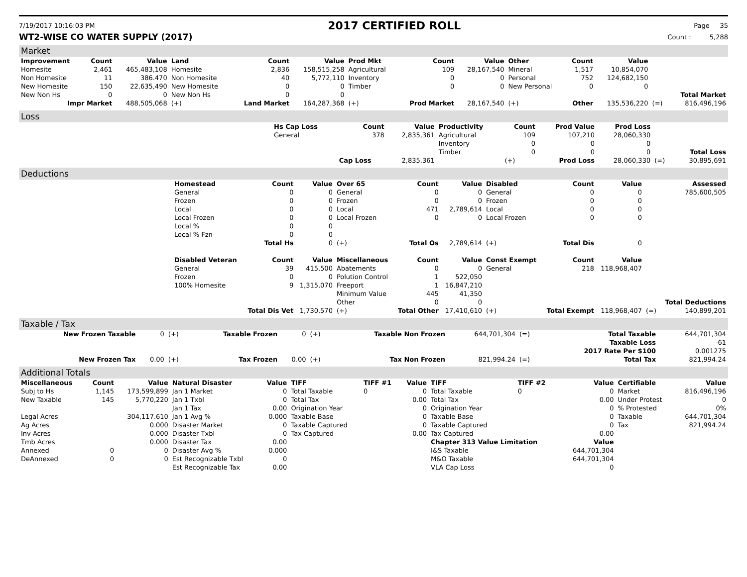7/19/2017 10:16:03 PM 2017 CERTIFIED ROLL Page 35
WT2-WISE CO WATER SUPPLY (2017) Count : 5,288
Market
| Improvement | Count | Value | Land | Count | Value | Prod Mkt | Count | Value | Other | Count | Value | | |
| --- | --- | --- | --- | --- | --- | --- | --- | --- | --- | --- | --- | --- | --- |
| Homesite | 2,461 | 465,483,108 | Homesite | 2,836 | 158,515,258 | Agricultural | 109 | 28,167,540 | Mineral | 1,517 | 10,854,070 | | |
| Non Homesite | 11 | 386.470 | Non Homesite | 40 | 5,772,110 | Inventory | 0 | 0 | Personal | 752 | 124,682,150 | | |
| New Homesite | 150 | 22,635,490 | New Homesite | 0 | 0 | Timber | 0 | 0 | New Personal | 0 | 0 | | |
| New Non Hs | 0 | 0 | New Non Hs | 0 | 0 | | | | | | | | Total Market |
| Impr Market | | 488,505,068 | (+) | Land Market | 164,287,368 | (+) | Prod Market | 28,167,540 | (+) | Other | 135,536,220 | (=) | 816,496,196 |
Loss
| | Hs Cap Loss | Count | Value | Productivity | Count | Prod Value | Prod Loss | | |
| | General | 378 | 2,835,361 | Agricultural | 109 | 107,210 | 28,060,330 | | |
| | | | | Inventory | 0 | 0 | 0 | | |
| | | | | Timber | 0 | 0 | 0 | | Total Loss |
| | | Cap Loss | 2,835,361 | | (+) | Prod Loss | 28,060,330 | (=) | 30,895,691 |
Deductions
| | Homestead | Count | Value | Over 65 | Count | Value | Disabled | Count | Value | | Assessed |
| | General | 0 | 0 | General | 0 | 0 | General | 0 | 0 | | 785,600,505 |
| | Frozen | 0 | 0 | Frozen | 0 | 0 | Frozen | 0 | 0 | | |
| | Local | 0 | 0 | Local | 471 | 2,789,614 | Local | 0 | 0 | | |
| | Local Frozen | 0 | 0 | Local Frozen | 0 | 0 | Local Frozen | 0 | 0 | | |
| | Local % | 0 | 0 | | | | | | | | |
| | Local % Fzn | 0 | 0 | | | | | | | | |
| | | Total Hs | 0 | (+) | Total Os | 2,789,614 | (+) | Total Dis | 0 | | |
| | Disabled Veteran | Count | Value | Miscellaneous | Count | Value | Const Exempt | Count | Value | | |
| | General | 39 | 415,500 | Abatements | 0 | 0 | General | 218 | 118,968,407 | | |
| | Frozen | 0 | 0 | Polution Control | 1 | 522,050 | | | | | |
| | 100% Homesite | 9 | 1,315,070 | Freeport | 1 | 16,847,210 | | | | | |
| | | | | Minimum Value | 445 | 41,350 | | | | | |
| | | | | Other | 0 | 0 | | | | | Total Deductions |
| | | Total Dis Vet | 1,730,570 | (+) | Total Other | 17,410,610 | (+) | Total Exempt | 118,968,407 | (=) | 140,899,201 |
Taxable / Tax
| New Frozen Taxable | 0 | (+) | Taxable Frozen | 0 | (+) | Taxable Non Frozen | 644,701,304 | (=) | Total Taxable | 644,701,304 |
| | | | | | | | | | Taxable Loss | -61 |
| | | | | | | | | | 2017 Rate Per $100 | 0.001275 |
| New Frozen Tax | 0.00 | (+) | Tax Frozen | 0.00 | (+) | Tax Non Frozen | 821,994.24 | (=) | Total Tax | 821,994.24 |
Additional Totals
| Miscellaneous | Count | Value | Natural Disaster | Value | TIFF | TIFF #1 | Value | TIFF | TIFF #2 | Value | Certifiable | Value |
| --- | --- | --- | --- | --- | --- | --- | --- | --- | --- | --- | --- | --- |
| Subj to Hs | 1,145 | 173,599,899 | Jan 1 Market | 0 | Total Taxable | 0 | 0 | Total Taxable | 0 | 0 | Market | 816,496,196 |
| New Taxable | 145 | 5,770,220 | Jan 1 Txbl | 0 | Total Tax | | 0.00 | Total Tax | | 0.00 | Under Protest | 0 |
| | | | Jan 1 Tax | 0.00 | Origination Year | | 0 | Origination Year | | 0 | % Protested | 0% |
| Legal Acres | | 304,117.610 | Jan 1 Avg % | 0.000 | Taxable Base | | 0 | Taxable Base | | 0 | Taxable | 644,701,304 |
| Ag Acres | | 0.000 | Disaster Market | 0 | Taxable Captured | | 0 | Taxable Captured | | 0 | Tax | 821,994.24 |
| Inv Acres | | 0.000 | Disaster Txbl | 0 | Tax Captured | | 0.00 | Tax Captured | | 0.00 | | |
| Tmb Acres | | 0.000 | Disaster Tax | 0.00 | | | | Chapter 313 Value Limitation | | Value | | |
| Annexed | 0 | 0 | Disaster Avg % | 0.000 | | | | I&S Taxable | | 644,701,304 | | |
| DeAnnexed | 0 | 0 | Est Recognizable Txbl | 0 | | | | M&O Taxable | | 644,701,304 | | |
| | | | Est Recognizable Tax | 0.00 | | | | VLA Cap Loss | | 0 | | |